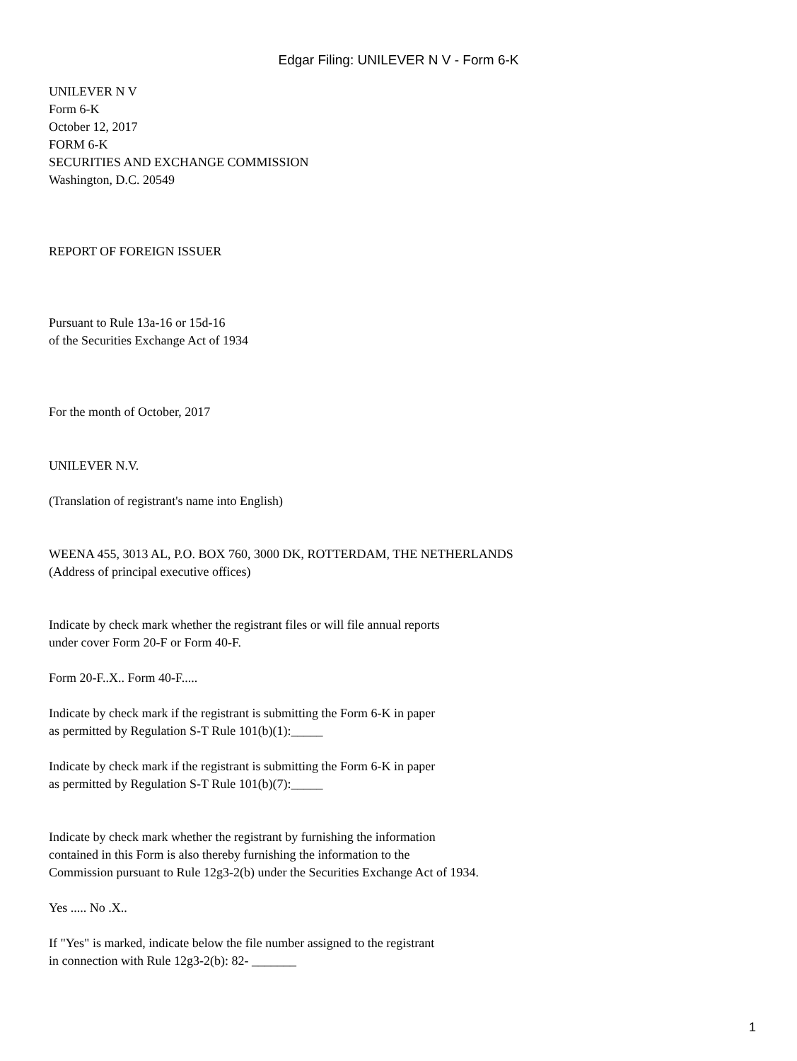Edgar Filing: UNILEVER N V - Form 6-K
UNILEVER N V
Form 6-K
October 12, 2017
FORM 6-K
SECURITIES AND EXCHANGE COMMISSION
Washington, D.C. 20549
REPORT OF FOREIGN ISSUER
Pursuant to Rule 13a-16 or 15d-16
of the Securities Exchange Act of 1934
For the month of October, 2017
UNILEVER N.V.
(Translation of registrant's name into English)
WEENA 455, 3013 AL, P.O. BOX 760, 3000 DK, ROTTERDAM, THE NETHERLANDS
(Address of principal executive offices)
Indicate by check mark whether the registrant files or will file annual reports
under cover Form 20-F or Form 40-F.
Form 20-F..X.. Form 40-F.....
Indicate by check mark if the registrant is submitting the Form 6-K in paper
as permitted by Regulation S-T Rule 101(b)(1):_____
Indicate by check mark if the registrant is submitting the Form 6-K in paper
as permitted by Regulation S-T Rule 101(b)(7):_____
Indicate by check mark whether the registrant by furnishing the information
contained in this Form is also thereby furnishing the information to the
Commission pursuant to Rule 12g3-2(b) under the Securities Exchange Act of 1934.
Yes ..... No .X..
If "Yes" is marked, indicate below the file number assigned to the registrant
in connection with Rule 12g3-2(b): 82- _______
1